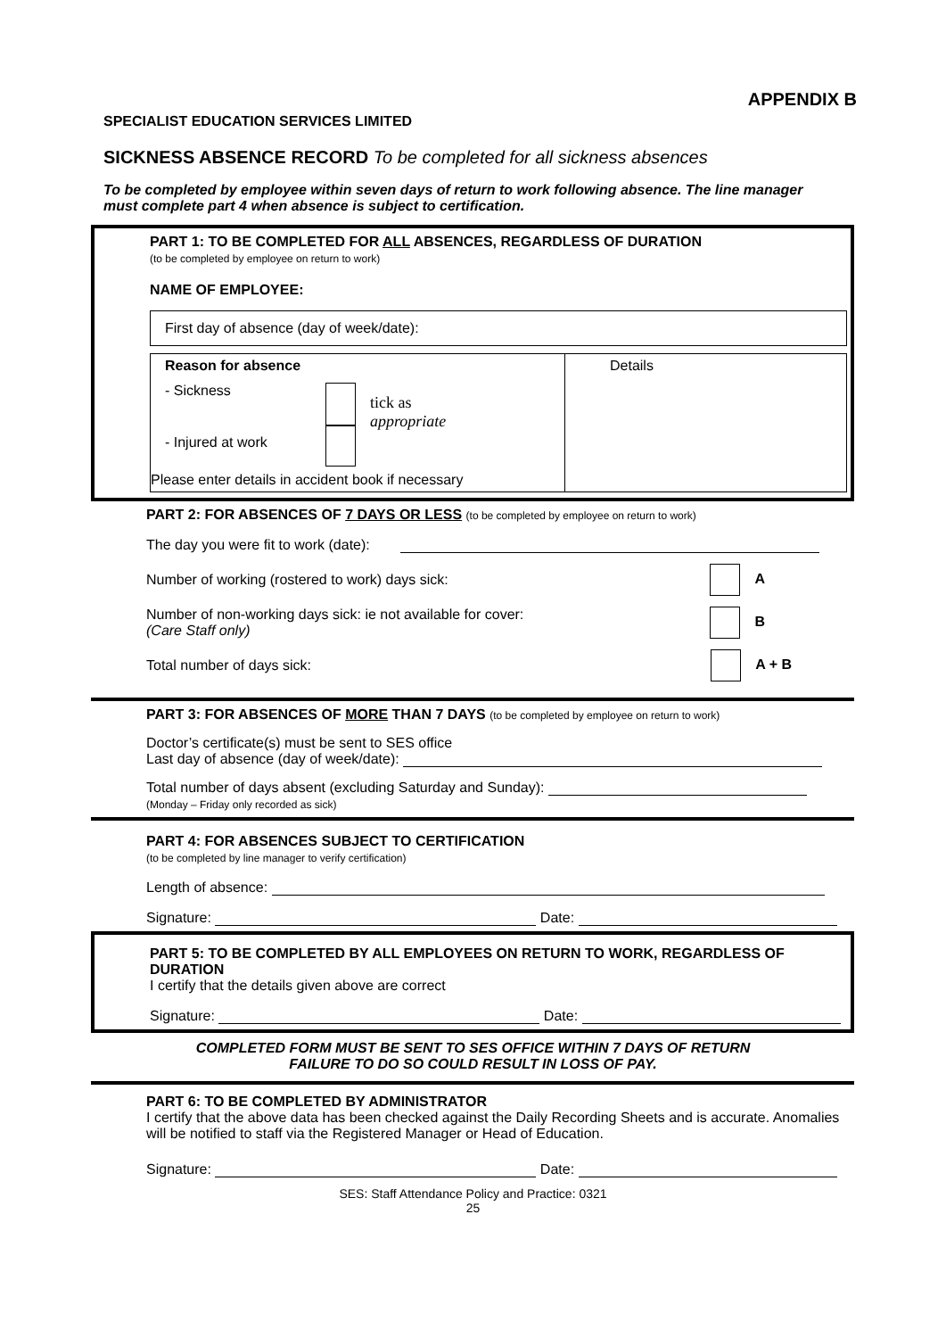APPENDIX B
SPECIALIST EDUCATION SERVICES LIMITED
SICKNESS ABSENCE RECORD To be completed for all sickness absences
To be completed by employee within seven days of return to work following absence. The line manager must complete part 4 when absence is subject to certification.
PART 1: TO BE COMPLETED FOR ALL ABSENCES, REGARDLESS OF DURATION
(to be completed by employee on return to work)
NAME OF EMPLOYEE:
First day of absence (day of week/date):
Reason for absence
- Sickness
- Injured at work
tick as
appropriate
Please enter details in accident book if necessary
Details
PART 2: FOR ABSENCES OF 7 DAYS OR LESS (to be completed by employee on return to work)
The day you were fit to work (date):
Number of working (rostered to work) days sick: A
Number of non-working days sick: ie not available for cover:
(Care Staff only) B
Total number of days sick: A + B
PART 3: FOR ABSENCES OF MORE THAN 7 DAYS (to be completed by employee on return to work)
Doctor’s certificate(s) must be sent to SES office
Last day of absence (day of week/date):
Total number of days absent (excluding Saturday and Sunday):
(Monday – Friday only recorded as sick)
PART 4: FOR ABSENCES SUBJECT TO CERTIFICATION
(to be completed by line manager to verify certification)
Length of absence:
Signature: Date:
PART 5: TO BE COMPLETED BY ALL EMPLOYEES ON RETURN TO WORK, REGARDLESS OF DURATION
I certify that the details given above are correct
Signature: Date:
COMPLETED FORM MUST BE SENT TO SES OFFICE WITHIN 7 DAYS OF RETURN
FAILURE TO DO SO COULD RESULT IN LOSS OF PAY.
PART 6: TO BE COMPLETED BY ADMINISTRATOR
I certify that the above data has been checked against the Daily Recording Sheets and is accurate. Anomalies will be notified to staff via the Registered Manager or Head of Education.
Signature: Date:
SES: Staff Attendance Policy and Practice: 0321
25